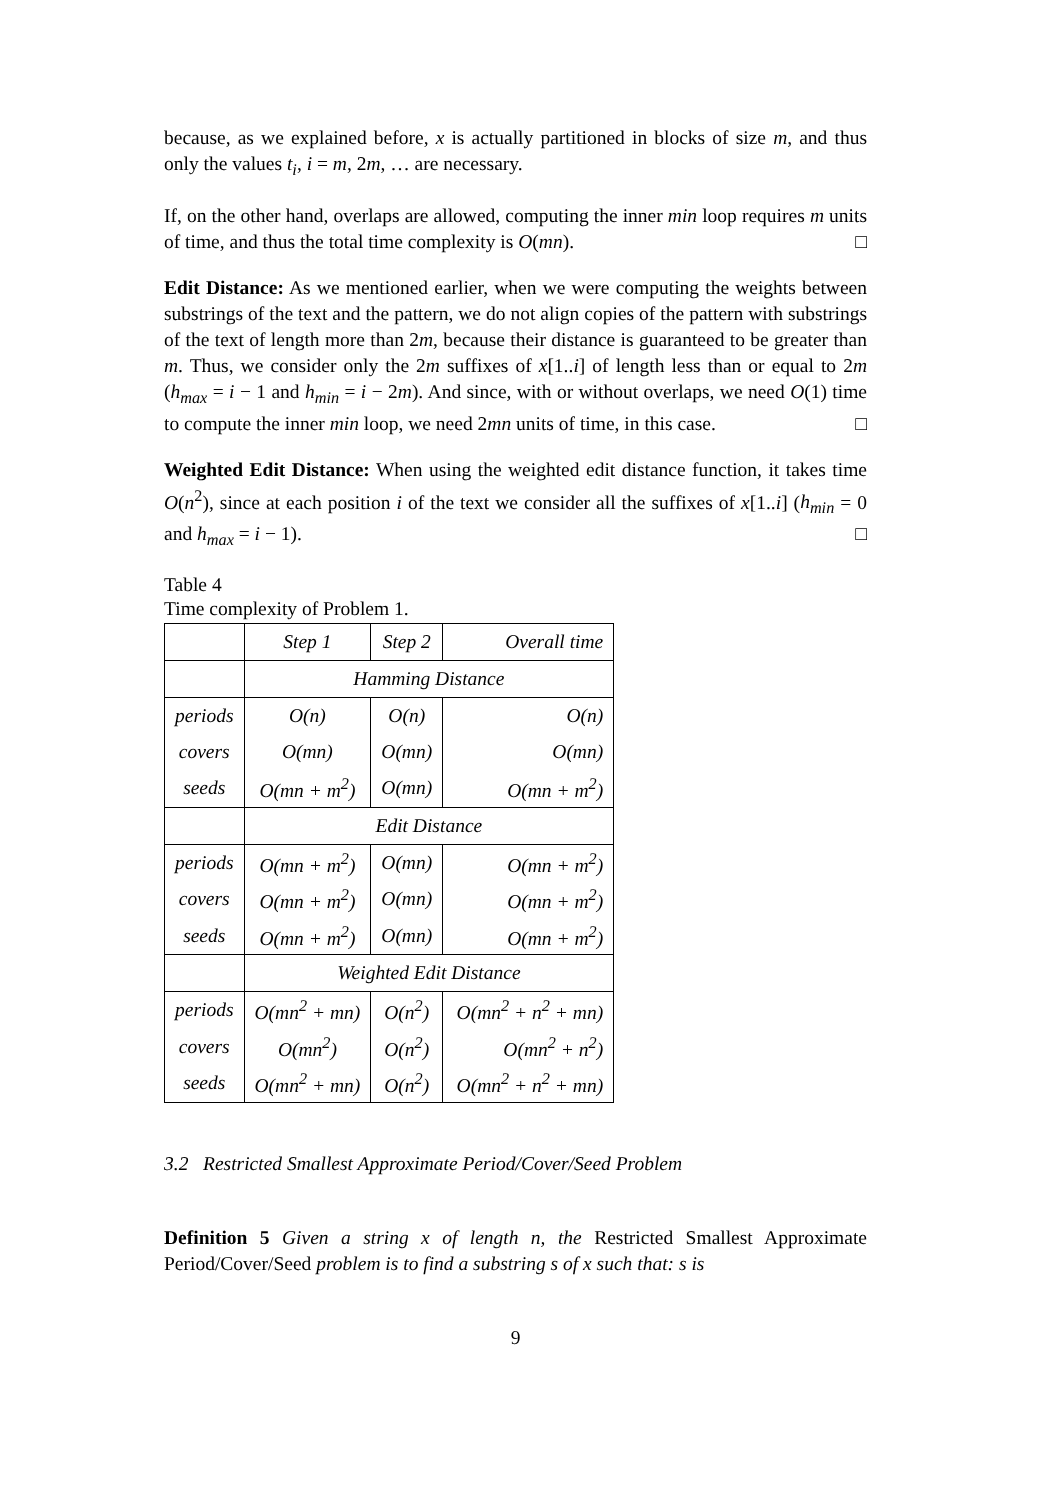because, as we explained before, x is actually partitioned in blocks of size m, and thus only the values t<sub>i</sub>, i = m, 2m, … are necessary.
If, on the other hand, overlaps are allowed, computing the inner min loop requires m units of time, and thus the total time complexity is O(mn). □
Edit Distance: As we mentioned earlier, when we were computing the weights between substrings of the text and the pattern, we do not align copies of the pattern with substrings of the text of length more than 2m, because their distance is guaranteed to be greater than m. Thus, we consider only the 2m suffixes of x[1..i] of length less than or equal to 2m (h<sub>max</sub> = i − 1 and h<sub>min</sub> = i − 2m). And since, with or without overlaps, we need O(1) time to compute the inner min loop, we need 2mn units of time, in this case. □
Weighted Edit Distance: When using the weighted edit distance function, it takes time O(n<sup>2</sup>), since at each position i of the text we consider all the suffixes of x[1..i] (h<sub>min</sub> = 0 and h<sub>max</sub> = i − 1). □
Table 4
Time complexity of Problem 1.
| | Step 1 | Step 2 | Overall time |
| | Hamming Distance | | |
| periods | O(n) | O(n) | O(n) |
| covers | O(mn) | O(mn) | O(mn) |
| seeds | O(mn + m<sup>2</sup>) | O(mn) | O(mn + m<sup>2</sup>) |
| | Edit Distance | | |
| periods | O(mn + m<sup>2</sup>) | O(mn) | O(mn + m<sup>2</sup>) |
| covers | O(mn + m<sup>2</sup>) | O(mn) | O(mn + m<sup>2</sup>) |
| seeds | O(mn + m<sup>2</sup>) | O(mn) | O(mn + m<sup>2</sup>) |
| | Weighted Edit Distance | | |
| periods | O(mn<sup>2</sup> + mn) | O(n<sup>2</sup>) | O(mn<sup>2</sup> + n<sup>2</sup> + mn) |
| covers | O(mn<sup>2</sup>) | O(n<sup>2</sup>) | O(mn<sup>2</sup> + n<sup>2</sup>) |
| seeds | O(mn<sup>2</sup> + mn) | O(n<sup>2</sup>) | O(mn<sup>2</sup> + n<sup>2</sup> + mn) |
3.2 Restricted Smallest Approximate Period/Cover/Seed Problem
Definition 5 Given a string x of length n, the Restricted Smallest Approximate Period/Cover/Seed problem is to find a substring s of x such that: s is
9